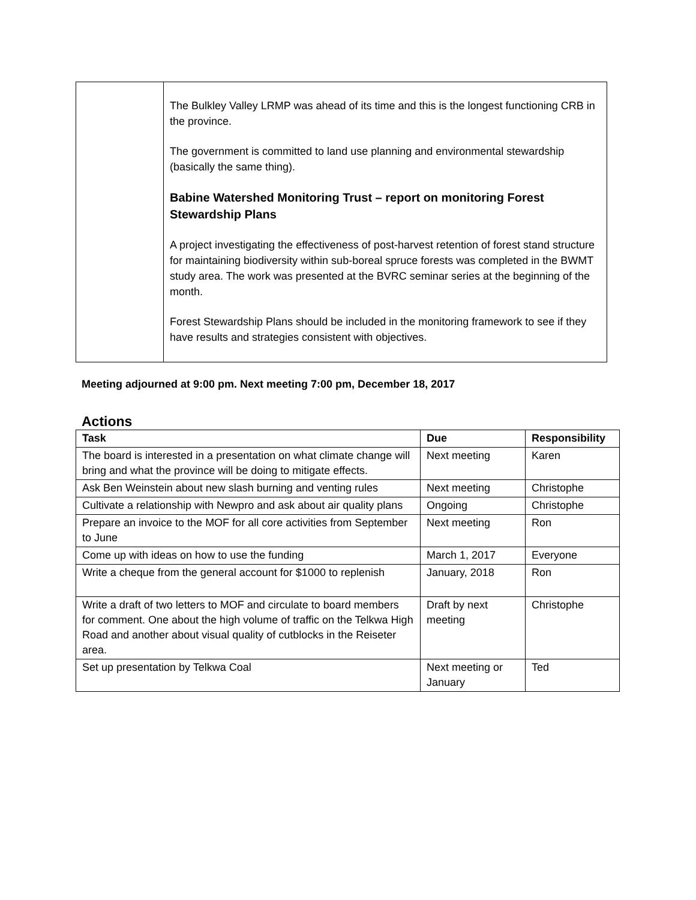| | The Bulkley Valley LRMP was ahead of its time and this is the longest functioning CRB in the province. The government is committed to land use planning and environmental stewardship (basically the same thing). Babine Watershed Monitoring Trust – report on monitoring Forest Stewardship Plans A project investigating the effectiveness of post-harvest retention of forest stand structure for maintaining biodiversity within sub-boreal spruce forests was completed in the BWMT study area. The work was presented at the BVRC seminar series at the beginning of the month. Forest Stewardship Plans should be included in the monitoring framework to see if they have results and strategies consistent with objectives. |
Meeting adjourned at 9:00 pm. Next meeting 7:00 pm, December 18, 2017
Actions
| Task | Due | Responsibility |
| --- | --- | --- |
| The board is interested in a presentation on what climate change will bring and what the province will be doing to mitigate effects. | Next meeting | Karen |
| Ask Ben Weinstein about new slash burning and venting rules | Next meeting | Christophe |
| Cultivate a relationship with Newpro and ask about air quality plans | Ongoing | Christophe |
| Prepare an invoice to the MOF for all core activities from September to June | Next meeting | Ron |
| Come up with ideas on how to use the funding | March 1, 2017 | Everyone |
| Write a cheque from the general account for $1000 to replenish | January, 2018 | Ron |
| Write a draft of two letters to MOF and circulate to board members for comment. One about the high volume of traffic on the Telkwa High Road and another about visual quality of cutblocks in the Reiseter area. | Draft by next meeting | Christophe |
| Set up presentation by Telkwa Coal | Next meeting or January | Ted |